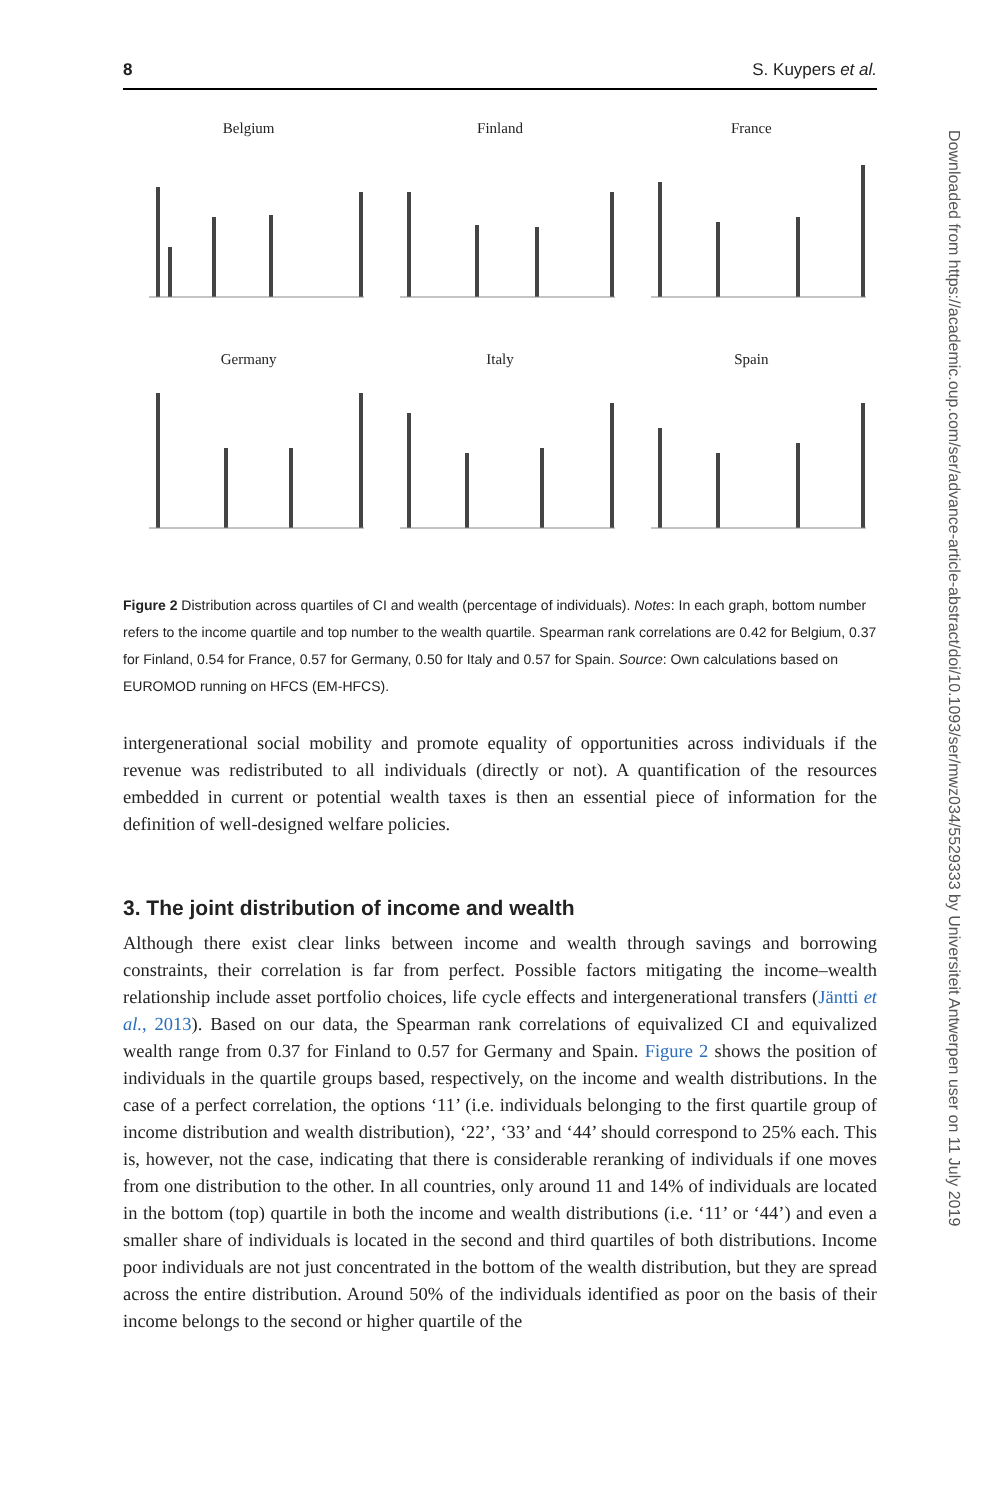8 S. Kuypers et al.
Belgium
Finland
France
Germany
Italy
Spain
Figure 2 Distribution across quartiles of CI and wealth (percentage of individuals). Notes: In each graph, bottom number refers to the income quartile and top number to the wealth quartile. Spearman rank correlations are 0.42 for Belgium, 0.37 for Finland, 0.54 for France, 0.57 for Germany, 0.50 for Italy and 0.57 for Spain. Source: Own calculations based on EUROMOD running on HFCS (EM-HFCS).
intergenerational social mobility and promote equality of opportunities across individuals if the revenue was redistributed to all individuals (directly or not). A quantification of the resources embedded in current or potential wealth taxes is then an essential piece of information for the definition of well-designed welfare policies.
3. The joint distribution of income and wealth
Although there exist clear links between income and wealth through savings and borrowing constraints, their correlation is far from perfect. Possible factors mitigating the income–wealth relationship include asset portfolio choices, life cycle effects and intergenerational transfers (Jäntti et al., 2013). Based on our data, the Spearman rank correlations of equivalized CI and equivalized wealth range from 0.37 for Finland to 0.57 for Germany and Spain. Figure 2 shows the position of individuals in the quartile groups based, respectively, on the income and wealth distributions. In the case of a perfect correlation, the options ‘11’ (i.e. individuals belonging to the first quartile group of income distribution and wealth distribution), ‘22’, ‘33’ and ‘44’ should correspond to 25% each. This is, however, not the case, indicating that there is considerable reranking of individuals if one moves from one distribution to the other. In all countries, only around 11 and 14% of individuals are located in the bottom (top) quartile in both the income and wealth distributions (i.e. ‘11’ or ‘44’) and even a smaller share of individuals is located in the second and third quartiles of both distributions. Income poor individuals are not just concentrated in the bottom of the wealth distribution, but they are spread across the entire distribution. Around 50% of the individuals identified as poor on the basis of their income belongs to the second or higher quartile of the
Downloaded from https://academic.oup.com/ser/advance-article-abstract/doi/10.1093/ser/mwz034/5529333 by Universiteit Antwerpen user on 11 July 2019